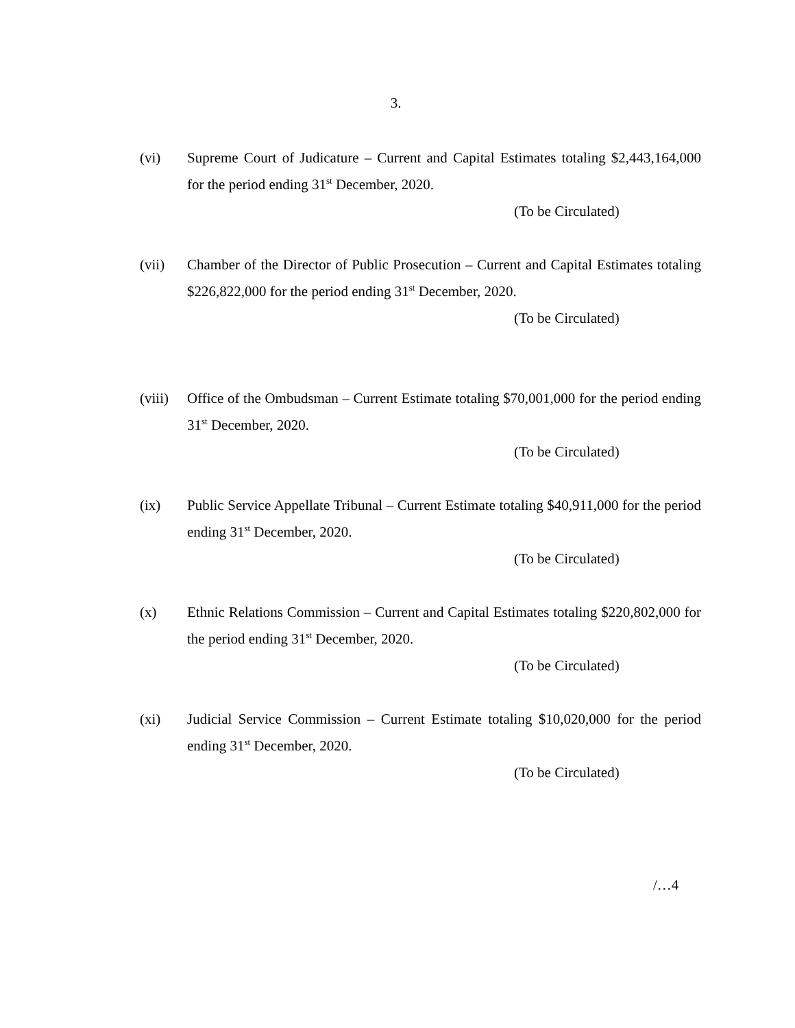3.
(vi) Supreme Court of Judicature – Current and Capital Estimates totaling $2,443,164,000 for the period ending 31<sup>st</sup> December, 2020.
(To be Circulated)
(vii) Chamber of the Director of Public Prosecution – Current and Capital Estimates totaling $226,822,000 for the period ending 31<sup>st</sup> December, 2020.
(To be Circulated)
(viii)
Office of the Ombudsman – Current Estimate totaling $70,001,000 for the period ending 31<sup>st</sup> December, 2020.
(To be Circulated)
(ix) Public Service Appellate Tribunal – Current Estimate totaling $40,911,000 for the period ending 31<sup>st</sup> December, 2020.
(To be Circulated)
(x) Ethnic Relations Commission – Current and Capital Estimates totaling $220,802,000 for the period ending 31<sup>st</sup> December, 2020.
(To be Circulated)
(xi) Judicial Service Commission – Current Estimate totaling $10,020,000 for the period ending 31<sup>st</sup> December, 2020.
(To be Circulated)
/…4